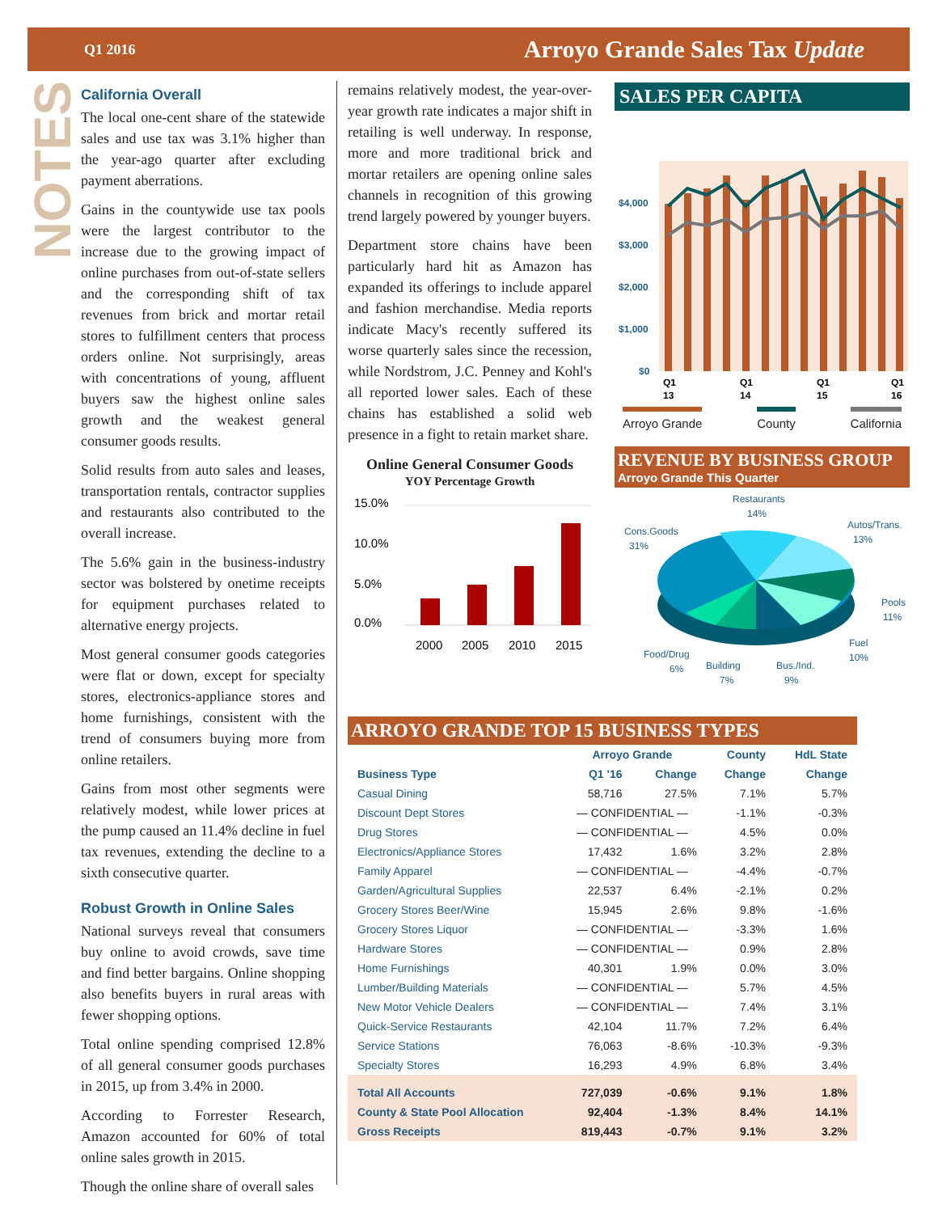Q1 2016 Arroyo Grande Sales Tax Update
NOTES
California Overall
The local one-cent share of the statewide sales and use tax was 3.1% higher than the year-ago quarter after excluding payment aberrations.
Gains in the countywide use tax pools were the largest contributor to the increase due to the growing impact of online purchases from out-of-state sellers and the corresponding shift of tax revenues from brick and mortar retail stores to fulfillment centers that process orders online. Not surprisingly, areas with concentrations of young, affluent buyers saw the highest online sales growth and the weakest general consumer goods results.
Solid results from auto sales and leases, transportation rentals, contractor supplies and restaurants also contributed to the overall increase.
The 5.6% gain in the business-industry sector was bolstered by onetime receipts for equipment purchases related to alternative energy projects.
Most general consumer goods categories were flat or down, except for specialty stores, electronics-appliance stores and home furnishings, consistent with the trend of consumers buying more from online retailers.
Gains from most other segments were relatively modest, while lower prices at the pump caused an 11.4% decline in fuel tax revenues, extending the decline to a sixth consecutive quarter.
Robust Growth in Online Sales
National surveys reveal that consumers buy online to avoid crowds, save time and find better bargains. Online shopping also benefits buyers in rural areas with fewer shopping options.
Total online spending comprised 12.8% of all general consumer goods purchases in 2015, up from 3.4% in 2000.
According to Forrester Research, Amazon accounted for 60% of total online sales growth in 2015.
Though the online share of overall sales
remains relatively modest, the year-over-year growth rate indicates a major shift in retailing is well underway. In response, more and more traditional brick and mortar retailers are opening online sales channels in recognition of this growing trend largely powered by younger buyers.
Department store chains have been particularly hard hit as Amazon has expanded its offerings to include apparel and fashion merchandise. Media reports indicate Macy's recently suffered its worse quarterly sales since the recession, while Nordstrom, J.C. Penney and Kohl's all reported lower sales. Each of these chains has established a solid web presence in a fight to retain market share.
Online General Consumer Goods
YOY Percentage Growth
15.0%
10.0%
5.0%
0.0%
2000
2005
2010
2015
SALES PER CAPITA
$4,000
$3,000
$2,000
$1,000
$0
Q1
13
Q1
14
Q1
15
Q1
16
Arroyo Grande County California
REVENUE BY BUSINESS GROUP
Arroyo Grande This Quarter
Restaurants
14%
Cons.Goods
31%
Autos/Trans.
13%
Pools
11%
Fuel
10%
Food/Drug
6%
Building
7%
Bus./Ind.
9%
ARROYO GRANDE TOP 15 BUSINESS TYPES
| | Arroyo Grande | | County | HdL State |
| --- | --- | --- | --- | --- |
| Business Type | Q1 '16 | Change | Change | Change |
| Casual Dining | 58,716 | 27.5% | 7.1% | 5.7% |
| Discount Dept Stores | — CONFIDENTIAL — | | -1.1% | -0.3% |
| Drug Stores | — CONFIDENTIAL — | | 4.5% | 0.0% |
| Electronics/Appliance Stores | 17,432 | 1.6% | 3.2% | 2.8% |
| Family Apparel | — CONFIDENTIAL — | | -4.4% | -0.7% |
| Garden/Agricultural Supplies | 22,537 | 6.4% | -2.1% | 0.2% |
| Grocery Stores Beer/Wine | 15,945 | 2.6% | 9.8% | -1.6% |
| Grocery Stores Liquor | — CONFIDENTIAL — | | -3.3% | 1.6% |
| Hardware Stores | — CONFIDENTIAL — | | 0.9% | 2.8% |
| Home Furnishings | 40,301 | 1.9% | 0.0% | 3.0% |
| Lumber/Building Materials | — CONFIDENTIAL — | | 5.7% | 4.5% |
| New Motor Vehicle Dealers | — CONFIDENTIAL — | | 7.4% | 3.1% |
| Quick-Service Restaurants | 42,104 | 11.7% | 7.2% | 6.4% |
| Service Stations | 76,063 | -8.6% | -10.3% | -9.3% |
| Specialty Stores | 16,293 | 4.9% | 6.8% | 3.4% |
| Total All Accounts | 727,039 | -0.6% | 9.1% | 1.8% |
| County & State Pool Allocation | 92,404 | -1.3% | 8.4% | 14.1% |
| Gross Receipts | 819,443 | -0.7% | 9.1% | 3.2% |